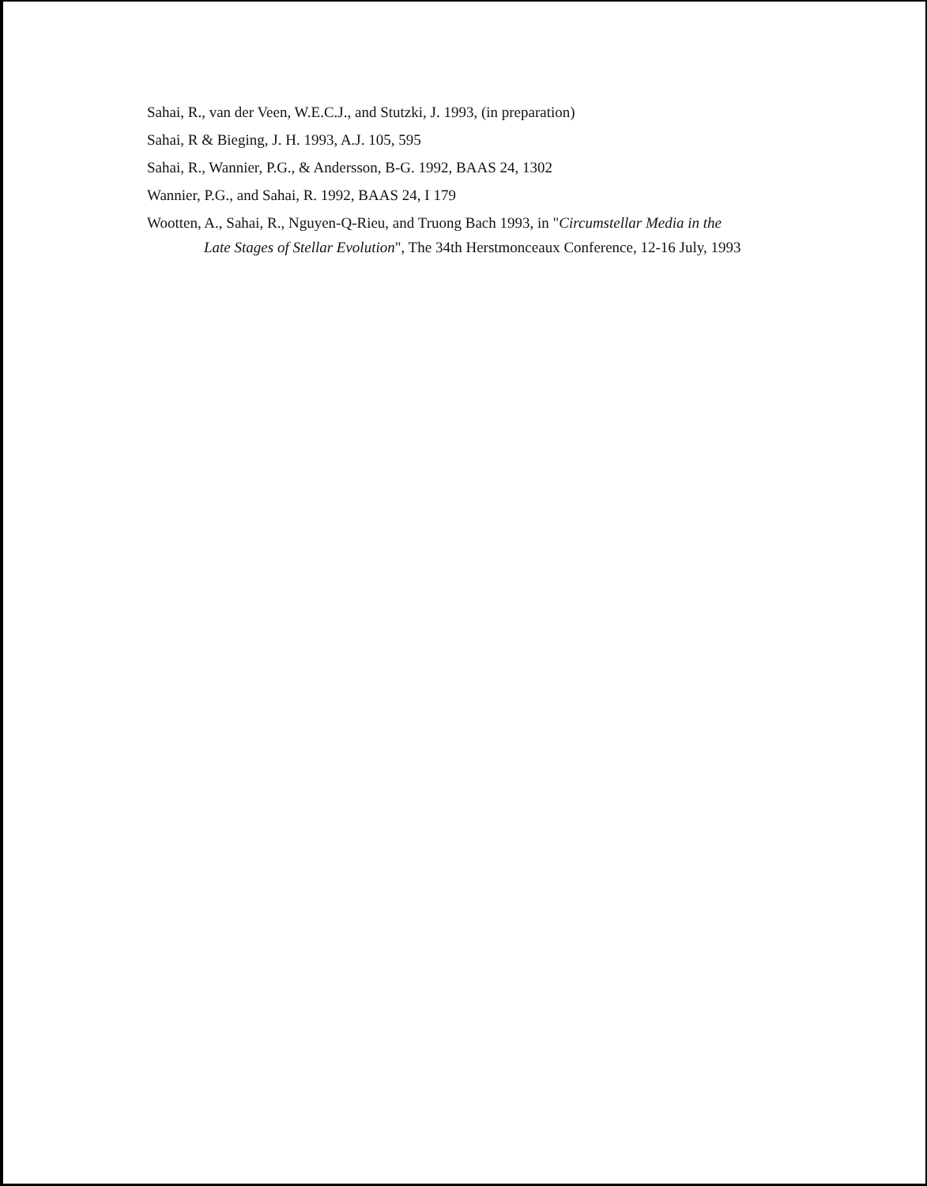Sahai, R., van der Veen, W.E.C.J., and Stutzki, J. 1993, (in preparation)
Sahai, R & Bieging, J. H. 1993, A.J. 105, 595
Sahai, R., Wannier, P.G., & Andersson, B-G. 1992, BAAS 24, 1302
Wannier, P.G., and Sahai, R. 1992, BAAS 24, I 179
Wootten, A., Sahai, R., Nguyen-Q-Rieu, and Truong Bach 1993, in "Circumstellar Media in the
Late Stages of Stellar Evolution", The 34th Herstmonceaux Conference, 12-16 July, 1993